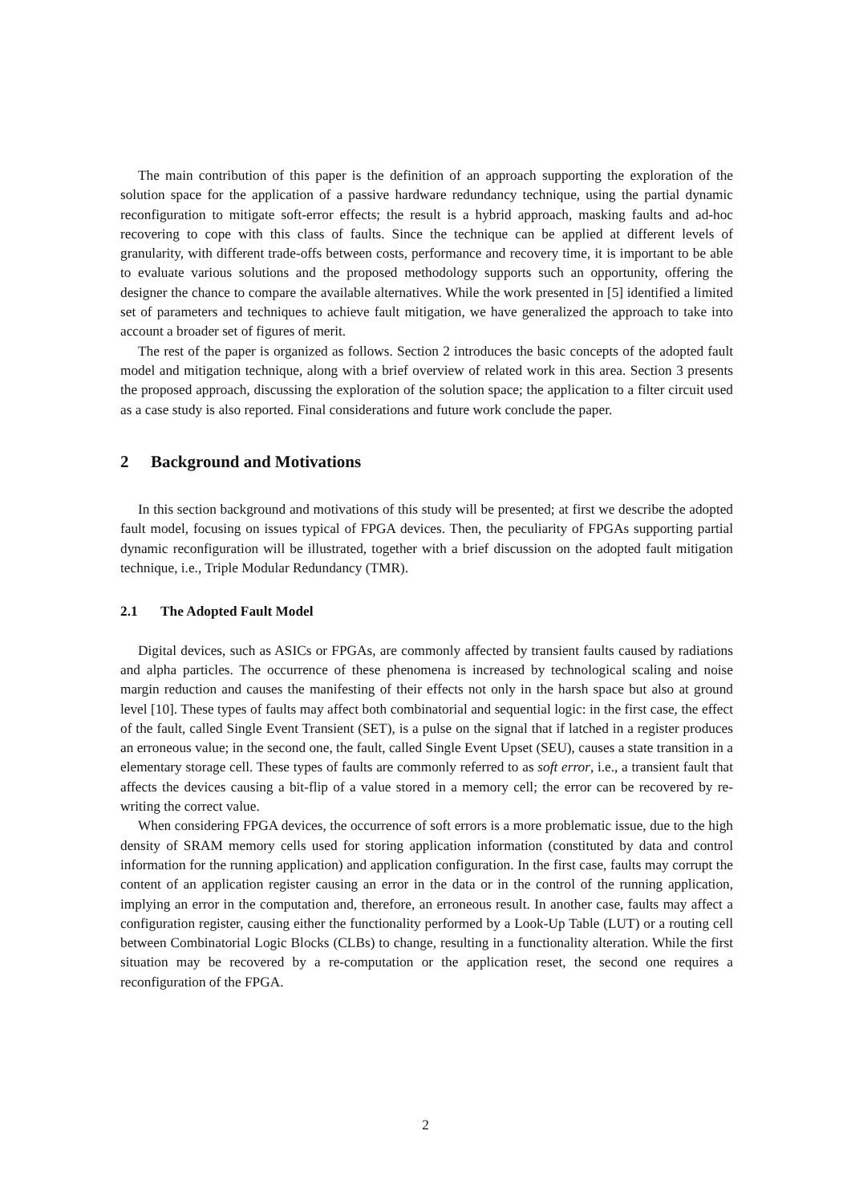The main contribution of this paper is the definition of an approach supporting the exploration of the solution space for the application of a passive hardware redundancy technique, using the partial dynamic reconfiguration to mitigate soft-error effects; the result is a hybrid approach, masking faults and ad-hoc recovering to cope with this class of faults. Since the technique can be applied at different levels of granularity, with different trade-offs between costs, performance and recovery time, it is important to be able to evaluate various solutions and the proposed methodology supports such an opportunity, offering the designer the chance to compare the available alternatives. While the work presented in [5] identified a limited set of parameters and techniques to achieve fault mitigation, we have generalized the approach to take into account a broader set of figures of merit.
The rest of the paper is organized as follows. Section 2 introduces the basic concepts of the adopted fault model and mitigation technique, along with a brief overview of related work in this area. Section 3 presents the proposed approach, discussing the exploration of the solution space; the application to a filter circuit used as a case study is also reported. Final considerations and future work conclude the paper.
2 Background and Motivations
In this section background and motivations of this study will be presented; at first we describe the adopted fault model, focusing on issues typical of FPGA devices. Then, the peculiarity of FPGAs supporting partial dynamic reconfiguration will be illustrated, together with a brief discussion on the adopted fault mitigation technique, i.e., Triple Modular Redundancy (TMR).
2.1 The Adopted Fault Model
Digital devices, such as ASICs or FPGAs, are commonly affected by transient faults caused by radiations and alpha particles. The occurrence of these phenomena is increased by technological scaling and noise margin reduction and causes the manifesting of their effects not only in the harsh space but also at ground level [10]. These types of faults may affect both combinatorial and sequential logic: in the first case, the effect of the fault, called Single Event Transient (SET), is a pulse on the signal that if latched in a register produces an erroneous value; in the second one, the fault, called Single Event Upset (SEU), causes a state transition in a elementary storage cell. These types of faults are commonly referred to as soft error, i.e., a transient fault that affects the devices causing a bit-flip of a value stored in a memory cell; the error can be recovered by re-writing the correct value.
When considering FPGA devices, the occurrence of soft errors is a more problematic issue, due to the high density of SRAM memory cells used for storing application information (constituted by data and control information for the running application) and application configuration. In the first case, faults may corrupt the content of an application register causing an error in the data or in the control of the running application, implying an error in the computation and, therefore, an erroneous result. In another case, faults may affect a configuration register, causing either the functionality performed by a Look-Up Table (LUT) or a routing cell between Combinatorial Logic Blocks (CLBs) to change, resulting in a functionality alteration. While the first situation may be recovered by a re-computation or the application reset, the second one requires a reconfiguration of the FPGA.
2